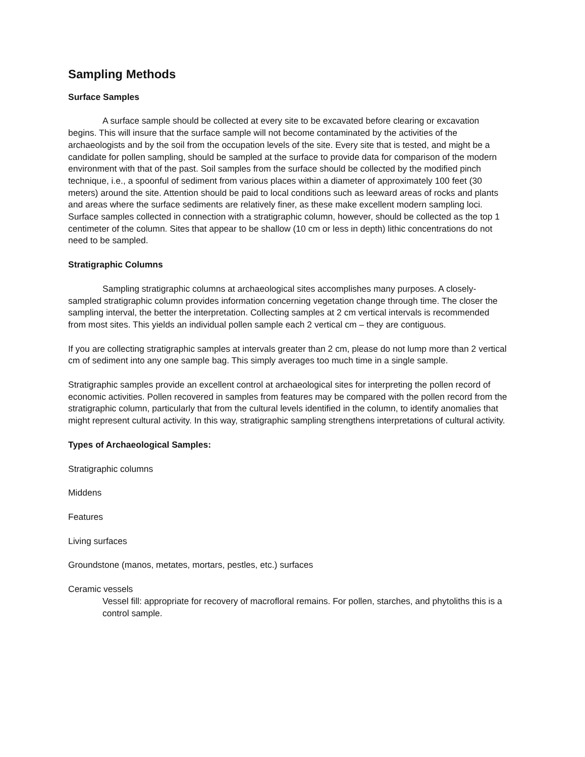Sampling Methods
Surface Samples
A surface sample should be collected at every site to be excavated before clearing or excavation begins. This will insure that the surface sample will not become contaminated by the activities of the archaeologists and by the soil from the occupation levels of the site. Every site that is tested, and might be a candidate for pollen sampling, should be sampled at the surface to provide data for comparison of the modern environment with that of the past. Soil samples from the surface should be collected by the modified pinch technique, i.e., a spoonful of sediment from various places within a diameter of approximately 100 feet (30 meters) around the site. Attention should be paid to local conditions such as leeward areas of rocks and plants and areas where the surface sediments are relatively finer, as these make excellent modern sampling loci. Surface samples collected in connection with a stratigraphic column, however, should be collected as the top 1 centimeter of the column. Sites that appear to be shallow (10 cm or less in depth) lithic concentrations do not need to be sampled.
Stratigraphic Columns
Sampling stratigraphic columns at archaeological sites accomplishes many purposes. A closely-sampled stratigraphic column provides information concerning vegetation change through time. The closer the sampling interval, the better the interpretation. Collecting samples at 2 cm vertical intervals is recommended from most sites. This yields an individual pollen sample each 2 vertical cm – they are contiguous.
If you are collecting stratigraphic samples at intervals greater than 2 cm, please do not lump more than 2 vertical cm of sediment into any one sample bag. This simply averages too much time in a single sample.
Stratigraphic samples provide an excellent control at archaeological sites for interpreting the pollen record of economic activities. Pollen recovered in samples from features may be compared with the pollen record from the stratigraphic column, particularly that from the cultural levels identified in the column, to identify anomalies that might represent cultural activity. In this way, stratigraphic sampling strengthens interpretations of cultural activity.
Types of Archaeological Samples:
Stratigraphic columns
Middens
Features
Living surfaces
Groundstone (manos, metates, mortars, pestles, etc.) surfaces
Ceramic vessels
Vessel fill: appropriate for recovery of macrofloral remains. For pollen, starches, and phytoliths this is a control sample.